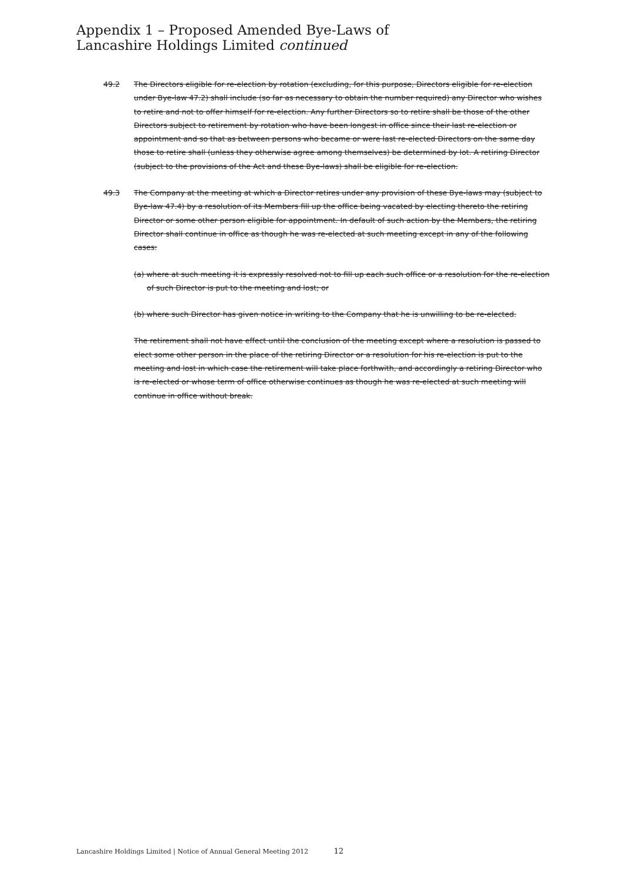Appendix 1 – Proposed Amended Bye-Laws of
Lancashire Holdings Limited continued
49.2 The Directors eligible for re-election by rotation (excluding, for this purpose, Directors eligible for re-election under Bye-law 47.2) shall include (so far as necessary to obtain the number required) any Director who wishes to retire and not to offer himself for re-election. Any further Directors so to retire shall be those of the other Directors subject to retirement by rotation who have been longest in office since their last re-election or appointment and so that as between persons who became or were last re-elected Directors on the same day those to retire shall (unless they otherwise agree among themselves) be determined by lot. A retiring Director (subject to the provisions of the Act and these Bye-laws) shall be eligible for re-election.
49.3 The Company at the meeting at which a Director retires under any provision of these Bye-laws may (subject to Bye-law 47.4) by a resolution of its Members fill up the office being vacated by electing thereto the retiring Director or some other person eligible for appointment. In default of such action by the Members, the retiring Director shall continue in office as though he was re-elected at such meeting except in any of the following cases:
(a) where at such meeting it is expressly resolved not to fill up each such office or a resolution for the re-election of such Director is put to the meeting and lost; or
(b) where such Director has given notice in writing to the Company that he is unwilling to be re-elected.
The retirement shall not have effect until the conclusion of the meeting except where a resolution is passed to elect some other person in the place of the retiring Director or a resolution for his re-election is put to the meeting and lost in which case the retirement will take place forthwith, and accordingly a retiring Director who is re-elected or whose term of office otherwise continues as though he was re-elected at such meeting will continue in office without break.
Lancashire Holdings Limited | Notice of Annual General Meeting 2012 12